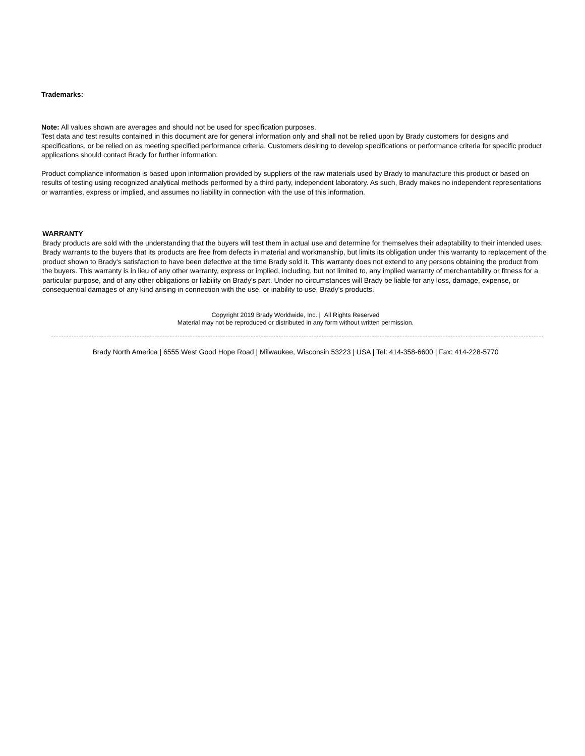Trademarks:
Note: All values shown are averages and should not be used for specification purposes.
Test data and test results contained in this document are for general information only and shall not be relied upon by Brady customers for designs and specifications, or be relied on as meeting specified performance criteria. Customers desiring to develop specifications or performance criteria for specific product applications should contact Brady for further information.
Product compliance information is based upon information provided by suppliers of the raw materials used by Brady to manufacture this product or based on results of testing using recognized analytical methods performed by a third party, independent laboratory. As such, Brady makes no independent representations or warranties, express or implied, and assumes no liability in connection with the use of this information.
WARRANTY
Brady products are sold with the understanding that the buyers will test them in actual use and determine for themselves their adaptability to their intended uses. Brady warrants to the buyers that its products are free from defects in material and workmanship, but limits its obligation under this warranty to replacement of the product shown to Brady's satisfaction to have been defective at the time Brady sold it. This warranty does not extend to any persons obtaining the product from the buyers. This warranty is in lieu of any other warranty, express or implied, including, but not limited to, any implied warranty of merchantability or fitness for a particular purpose, and of any other obligations or liability on Brady's part. Under no circumstances will Brady be liable for any loss, damage, expense, or consequential damages of any kind arising in connection with the use, or inability to use, Brady's products.
Copyright 2019 Brady Worldwide, Inc. | All Rights Reserved
Material may not be reproduced or distributed in any form without written permission.
Brady North America | 6555 West Good Hope Road | Milwaukee, Wisconsin 53223 | USA | Tel: 414-358-6600 | Fax: 414-228-5770